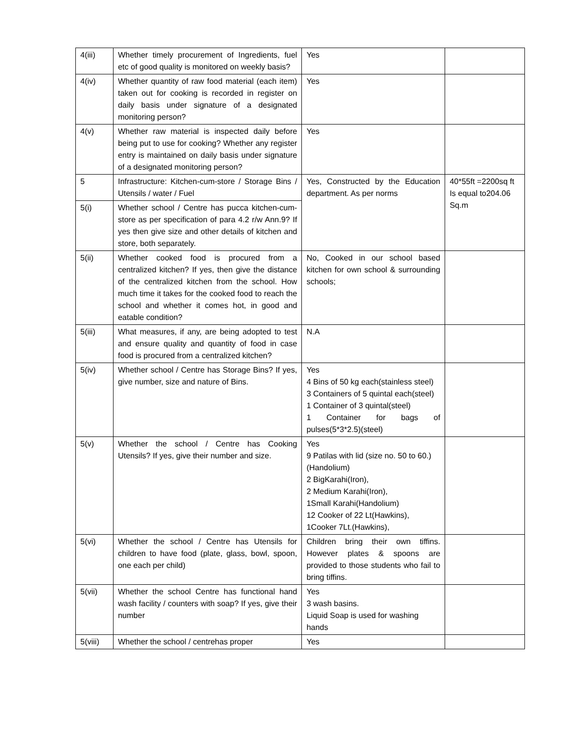| 4(iii) | Whether timely procurement of Ingredients, fuel etc of good quality is monitored on weekly basis? | Yes | |
| 4(iv) | Whether quantity of raw food material (each item) taken out for cooking is recorded in register on daily basis under signature of a designated monitoring person? | Yes | |
| 4(v) | Whether raw material is inspected daily before being put to use for cooking? Whether any register entry is maintained on daily basis under signature of a designated monitoring person? | Yes | |
| 5 | Infrastructure: Kitchen-cum-store / Storage Bins / Utensils / water / Fuel | Yes, Constructed by the Education department. As per norms | 40*55ft =2200sq ft Is equal to204.06 Sq.m |
| 5(i) | Whether school / Centre has pucca kitchen-cum-store as per specification of para 4.2 r/w Ann.9? If yes then give size and other details of kitchen and store, both separately. | | |
| 5(ii) | Whether cooked food is procured from a centralized kitchen? If yes, then give the distance of the centralized kitchen from the school. How much time it takes for the cooked food to reach the school and whether it comes hot, in good and eatable condition? | No, Cooked in our school based kitchen for own school & surrounding schools; | |
| 5(iii) | What measures, if any, are being adopted to test and ensure quality and quantity of food in case food is procured from a centralized kitchen? | N.A | |
| 5(iv) | Whether school / Centre has Storage Bins? If yes, give number, size and nature of Bins. | Yes 4 Bins of 50 kg each(stainless steel) 3 Containers of 5 quintal each(steel) 1 Container of 3 quintal(steel) 1 Container for bags of pulses(5*3*2.5)(steel) | |
| 5(v) | Whether the school / Centre has Cooking Utensils? If yes, give their number and size. | Yes 9 Patilas with lid (size no. 50 to 60.) (Handolium) 2 BigKarahi(Iron), 2 Medium Karahi(Iron), 1Small Karahi(Handolium) 12 Cooker of 22 Lt(Hawkins), 1Cooker 7Lt.(Hawkins), | |
| 5(vi) | Whether the school / Centre has Utensils for children to have food (plate, glass, bowl, spoon, one each per child) | Children bring their own tiffins. However plates & spoons are provided to those students who fail to bring tiffins. | |
| 5(vii) | Whether the school Centre has functional hand wash facility / counters with soap? If yes, give their number | Yes 3 wash basins. Liquid Soap is used for washing hands | |
| 5(viii) | Whether the school / centrehas proper | Yes | |